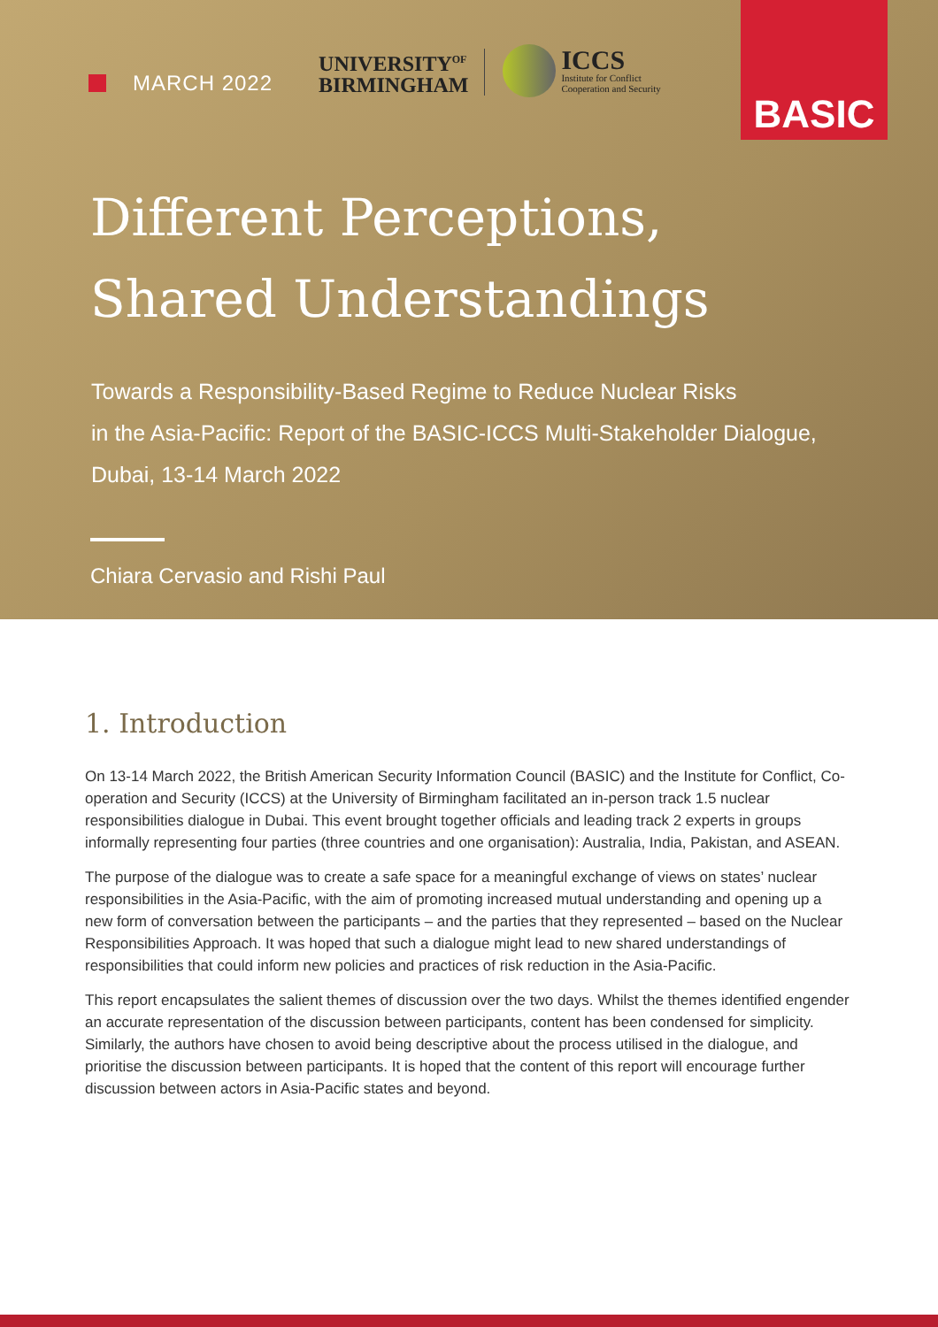MARCH 2022
UNIVERSITY<sup>OF</sup>
BIRMINGHAM
ICCS
Institute for Conflict
Cooperation and Security
BASIC
Different Perceptions,
Shared Understandings
Towards a Responsibility-Based Regime to Reduce Nuclear Risks
in the Asia-Pacific: Report of the BASIC-ICCS Multi-Stakeholder Dialogue,
Dubai, 13-14 March 2022
Chiara Cervasio and Rishi Paul
1. Introduction
On 13-14 March 2022, the British American Security Information Council (BASIC) and the Institute for Conflict, Co-operation and Security (ICCS) at the University of Birmingham facilitated an in-person track 1.5 nuclear responsibilities dialogue in Dubai. This event brought together officials and leading track 2 experts in groups informally representing four parties (three countries and one organisation): Australia, India, Pakistan, and ASEAN.
The purpose of the dialogue was to create a safe space for a meaningful exchange of views on states’ nuclear responsibilities in the Asia-Pacific, with the aim of promoting increased mutual understanding and opening up a new form of conversation between the participants – and the parties that they represented – based on the Nuclear Responsibilities Approach. It was hoped that such a dialogue might lead to new shared understandings of responsibilities that could inform new policies and practices of risk reduction in the Asia-Pacific.
This report encapsulates the salient themes of discussion over the two days. Whilst the themes identified engender an accurate representation of the discussion between participants, content has been condensed for simplicity. Similarly, the authors have chosen to avoid being descriptive about the process utilised in the dialogue, and prioritise the discussion between participants. It is hoped that the content of this report will encourage further discussion between actors in Asia-Pacific states and beyond.